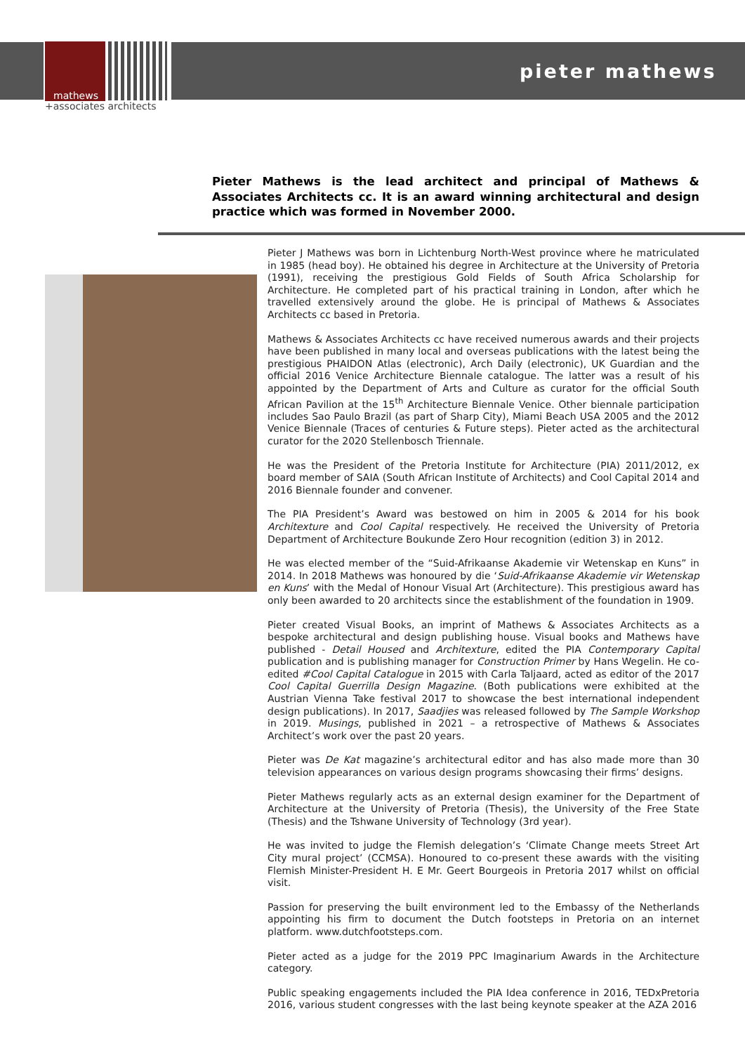mathews
+associates architects
pieter mathews
Pieter Mathews is the lead architect and principal of Mathews & Associates Architects cc. It is an award winning architectural and design practice which was formed in November 2000.
Pieter J Mathews was born in Lichtenburg North-West province where he matriculated in 1985 (head boy). He obtained his degree in Architecture at the University of Pretoria (1991), receiving the prestigious Gold Fields of South Africa Scholarship for Architecture. He completed part of his practical training in London, after which he travelled extensively around the globe. He is principal of Mathews & Associates Architects cc based in Pretoria.
Mathews & Associates Architects cc have received numerous awards and their projects have been published in many local and overseas publications with the latest being the prestigious PHAIDON Atlas (electronic), Arch Daily (electronic), UK Guardian and the official 2016 Venice Architecture Biennale catalogue. The latter was a result of his appointed by the Department of Arts and Culture as curator for the official South African Pavilion at the 15<sup>th</sup> Architecture Biennale Venice. Other biennale participation includes Sao Paulo Brazil (as part of Sharp City), Miami Beach USA 2005 and the 2012 Venice Biennale (Traces of centuries & Future steps). Pieter acted as the architectural curator for the 2020 Stellenbosch Triennale.
He was the President of the Pretoria Institute for Architecture (PIA) 2011/2012, ex board member of SAIA (South African Institute of Architects) and Cool Capital 2014 and 2016 Biennale founder and convener.
The PIA President’s Award was bestowed on him in 2005 & 2014 for his book Architexture and Cool Capital respectively. He received the University of Pretoria Department of Architecture Boukunde Zero Hour recognition (edition 3) in 2012.
He was elected member of the “Suid-Afrikaanse Akademie vir Wetenskap en Kuns” in 2014. In 2018 Mathews was honoured by die ‘Suid-Afrikaanse Akademie vir Wetenskap en Kuns’ with the Medal of Honour Visual Art (Architecture). This prestigious award has only been awarded to 20 architects since the establishment of the foundation in 1909.
Pieter created Visual Books, an imprint of Mathews & Associates Architects as a bespoke architectural and design publishing house. Visual books and Mathews have published - Detail Housed and Architexture, edited the PIA Contemporary Capital publication and is publishing manager for Construction Primer by Hans Wegelin. He co-edited #Cool Capital Catalogue in 2015 with Carla Taljaard, acted as editor of the 2017 Cool Capital Guerrilla Design Magazine. (Both publications were exhibited at the Austrian Vienna Take festival 2017 to showcase the best international independent design publications). In 2017, Saadjies was released followed by The Sample Workshop in 2019. Musings, published in 2021 – a retrospective of Mathews & Associates Architect’s work over the past 20 years.
Pieter was De Kat magazine’s architectural editor and has also made more than 30 television appearances on various design programs showcasing their firms’ designs.
Pieter Mathews regularly acts as an external design examiner for the Department of Architecture at the University of Pretoria (Thesis), the University of the Free State (Thesis) and the Tshwane University of Technology (3rd year).
He was invited to judge the Flemish delegation’s ‘Climate Change meets Street Art City mural project’ (CCMSA). Honoured to co-present these awards with the visiting Flemish Minister-President H. E Mr. Geert Bourgeois in Pretoria 2017 whilst on official visit.
Passion for preserving the built environment led to the Embassy of the Netherlands appointing his firm to document the Dutch footsteps in Pretoria on an internet platform. www.dutchfootsteps.com.
Pieter acted as a judge for the 2019 PPC Imaginarium Awards in the Architecture category.
Public speaking engagements included the PIA Idea conference in 2016, TEDxPretoria 2016, various student congresses with the last being keynote speaker at the AZA 2016